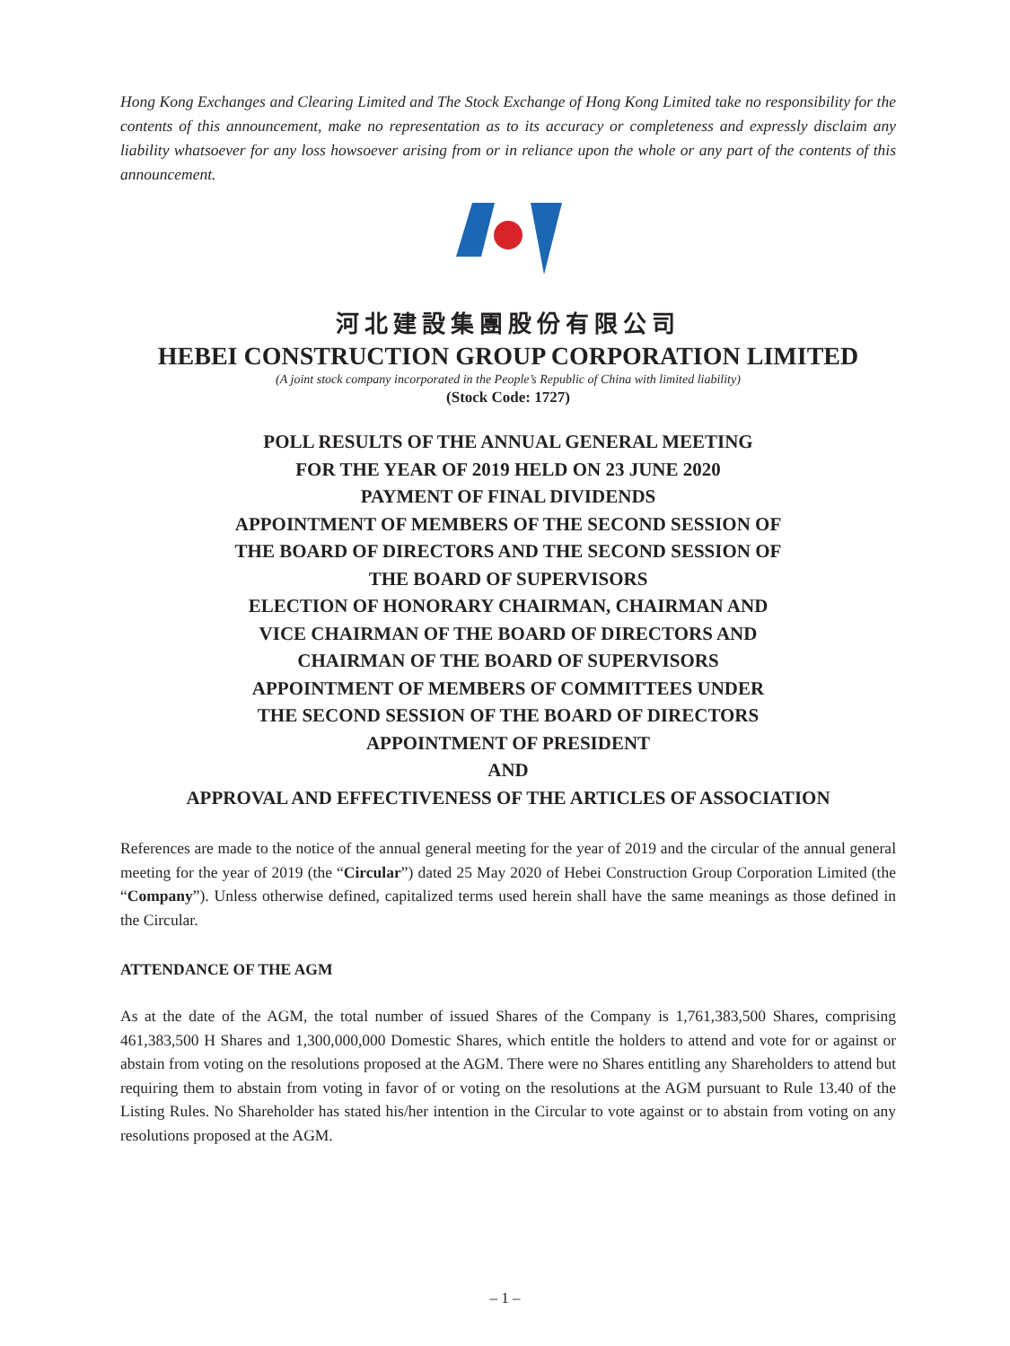Hong Kong Exchanges and Clearing Limited and The Stock Exchange of Hong Kong Limited take no responsibility for the contents of this announcement, make no representation as to its accuracy or completeness and expressly disclaim any liability whatsoever for any loss howsoever arising from or in reliance upon the whole or any part of the contents of this announcement.
河北建設集團股份有限公司
HEBEI CONSTRUCTION GROUP CORPORATION LIMITED
(A joint stock company incorporated in the People’s Republic of China with limited liability)
(Stock Code: 1727)
POLL RESULTS OF THE ANNUAL GENERAL MEETING
FOR THE YEAR OF 2019 HELD ON 23 JUNE 2020
PAYMENT OF FINAL DIVIDENDS
APPOINTMENT OF MEMBERS OF THE SECOND SESSION OF
THE BOARD OF DIRECTORS AND THE SECOND SESSION OF
THE BOARD OF SUPERVISORS
ELECTION OF HONORARY CHAIRMAN, CHAIRMAN AND
VICE CHAIRMAN OF THE BOARD OF DIRECTORS AND
CHAIRMAN OF THE BOARD OF SUPERVISORS
APPOINTMENT OF MEMBERS OF COMMITTEES UNDER
THE SECOND SESSION OF THE BOARD OF DIRECTORS
APPOINTMENT OF PRESIDENT
AND
APPROVAL AND EFFECTIVENESS OF THE ARTICLES OF ASSOCIATION
References are made to the notice of the annual general meeting for the year of 2019 and the circular of the annual general meeting for the year of 2019 (the “Circular”) dated 25 May 2020 of Hebei Construction Group Corporation Limited (the “Company”). Unless otherwise defined, capitalized terms used herein shall have the same meanings as those defined in the Circular.
ATTENDANCE OF THE AGM
As at the date of the AGM, the total number of issued Shares of the Company is 1,761,383,500 Shares, comprising 461,383,500 H Shares and 1,300,000,000 Domestic Shares, which entitle the holders to attend and vote for or against or abstain from voting on the resolutions proposed at the AGM. There were no Shares entitling any Shareholders to attend but requiring them to abstain from voting in favor of or voting on the resolutions at the AGM pursuant to Rule 13.40 of the Listing Rules. No Shareholder has stated his/her intention in the Circular to vote against or to abstain from voting on any resolutions proposed at the AGM.
– 1 –